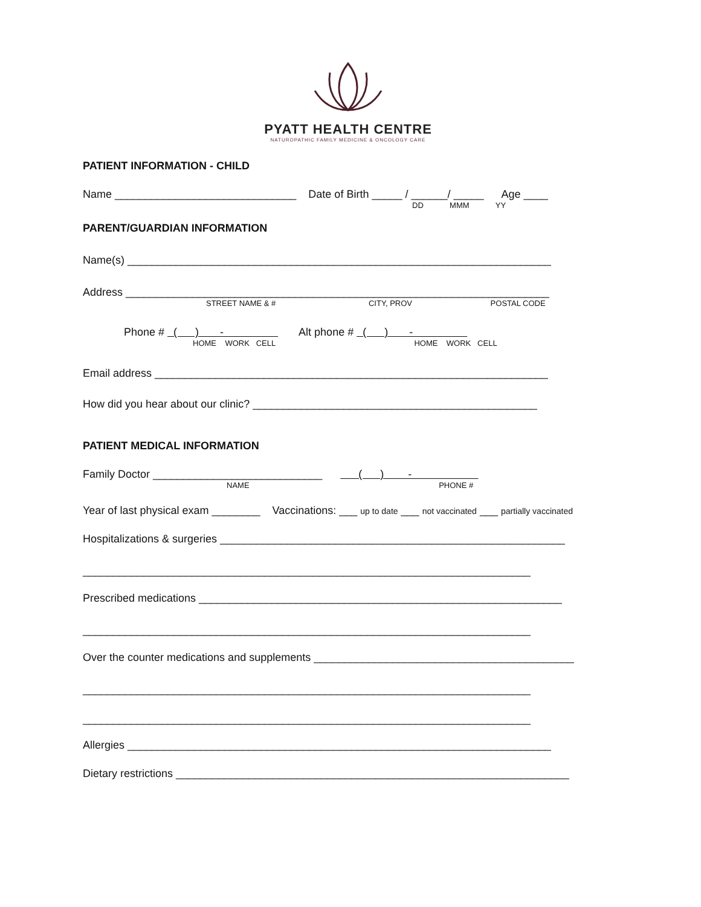PYATT HEALTH CENTRE
NATUROPATHIC FAMILY MEDICINE & ONCOLOGY CARE
PATIENT INFORMATION - CHILD
Name ______________________________ Date of Birth _____ / ______/ _____ Age ____
DD MMM YY
PARENT/GUARDIAN INFORMATION
Name(s) ______________________________________________________________________
Address ______________________________________________________________________
STREET NAME & # CITY, PROV POSTAL CODE
Phone # ( ) - Alt phone # ( ) -
HOME WORK CELL HOME WORK CELL
Email address _________________________________________________________________
How did you hear about our clinic? _______________________________________________
PATIENT MEDICAL INFORMATION
Family Doctor ____________________________ ( ) -
NAME PHONE #
Year of last physical exam ________ Vaccinations: ___ up to date ___ not vaccinated ___ partially vaccinated
Hospitalizations & surgeries _________________________________________________________
__________________________________________________________________________
Prescribed medications ____________________________________________________________
__________________________________________________________________________
Over the counter medications and supplements ___________________________________________
__________________________________________________________________________
__________________________________________________________________________
Allergies ______________________________________________________________________
Dietary restrictions _________________________________________________________________